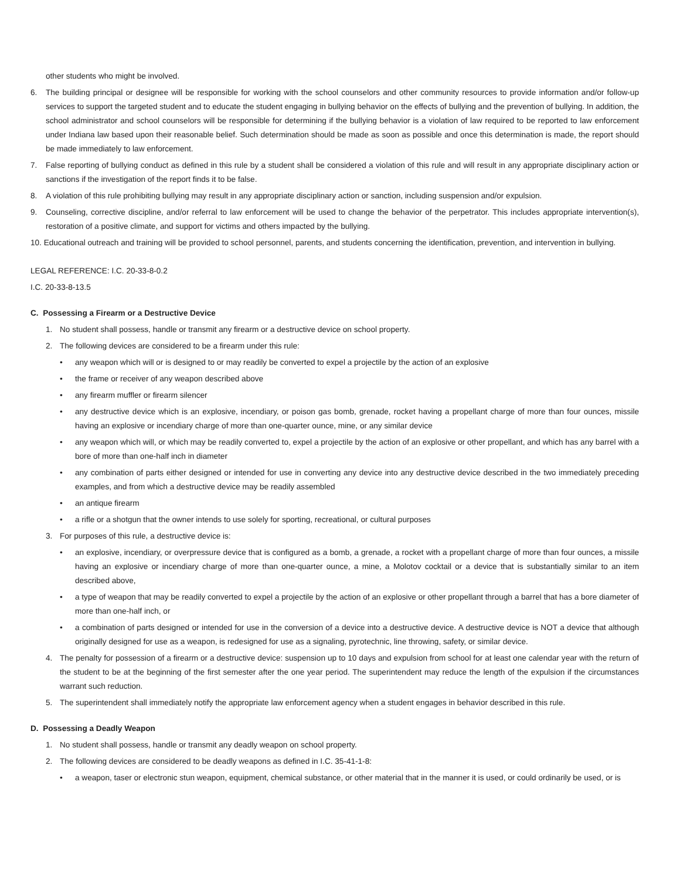other students who might be involved.
6. The building principal or designee will be responsible for working with the school counselors and other community resources to provide information and/or follow-up services to support the targeted student and to educate the student engaging in bullying behavior on the effects of bullying and the prevention of bullying. In addition, the school administrator and school counselors will be responsible for determining if the bullying behavior is a violation of law required to be reported to law enforcement under Indiana law based upon their reasonable belief. Such determination should be made as soon as possible and once this determination is made, the report should be made immediately to law enforcement.
7. False reporting of bullying conduct as defined in this rule by a student shall be considered a violation of this rule and will result in any appropriate disciplinary action or sanctions if the investigation of the report finds it to be false.
8. A violation of this rule prohibiting bullying may result in any appropriate disciplinary action or sanction, including suspension and/or expulsion.
9. Counseling, corrective discipline, and/or referral to law enforcement will be used to change the behavior of the perpetrator. This includes appropriate intervention(s), restoration of a positive climate, and support for victims and others impacted by the bullying.
10. Educational outreach and training will be provided to school personnel, parents, and students concerning the identification, prevention, and intervention in bullying.
LEGAL REFERENCE: I.C. 20-33-8-0.2
I.C. 20-33-8-13.5
C. Possessing a Firearm or a Destructive Device
1. No student shall possess, handle or transmit any firearm or a destructive device on school property.
2. The following devices are considered to be a firearm under this rule:
• any weapon which will or is designed to or may readily be converted to expel a projectile by the action of an explosive
• the frame or receiver of any weapon described above
• any firearm muffler or firearm silencer
• any destructive device which is an explosive, incendiary, or poison gas bomb, grenade, rocket having a propellant charge of more than four ounces, missile having an explosive or incendiary charge of more than one-quarter ounce, mine, or any similar device
• any weapon which will, or which may be readily converted to, expel a projectile by the action of an explosive or other propellant, and which has any barrel with a bore of more than one-half inch in diameter
• any combination of parts either designed or intended for use in converting any device into any destructive device described in the two immediately preceding examples, and from which a destructive device may be readily assembled
• an antique firearm
• a rifle or a shotgun that the owner intends to use solely for sporting, recreational, or cultural purposes
3. For purposes of this rule, a destructive device is:
• an explosive, incendiary, or overpressure device that is configured as a bomb, a grenade, a rocket with a propellant charge of more than four ounces, a missile having an explosive or incendiary charge of more than one-quarter ounce, a mine, a Molotov cocktail or a device that is substantially similar to an item described above,
• a type of weapon that may be readily converted to expel a projectile by the action of an explosive or other propellant through a barrel that has a bore diameter of more than one-half inch, or
• a combination of parts designed or intended for use in the conversion of a device into a destructive device. A destructive device is NOT a device that although originally designed for use as a weapon, is redesigned for use as a signaling, pyrotechnic, line throwing, safety, or similar device.
4. The penalty for possession of a firearm or a destructive device: suspension up to 10 days and expulsion from school for at least one calendar year with the return of the student to be at the beginning of the first semester after the one year period. The superintendent may reduce the length of the expulsion if the circumstances warrant such reduction.
5. The superintendent shall immediately notify the appropriate law enforcement agency when a student engages in behavior described in this rule.
D. Possessing a Deadly Weapon
1. No student shall possess, handle or transmit any deadly weapon on school property.
2. The following devices are considered to be deadly weapons as defined in I.C. 35-41-1-8:
• a weapon, taser or electronic stun weapon, equipment, chemical substance, or other material that in the manner it is used, or could ordinarily be used, or is